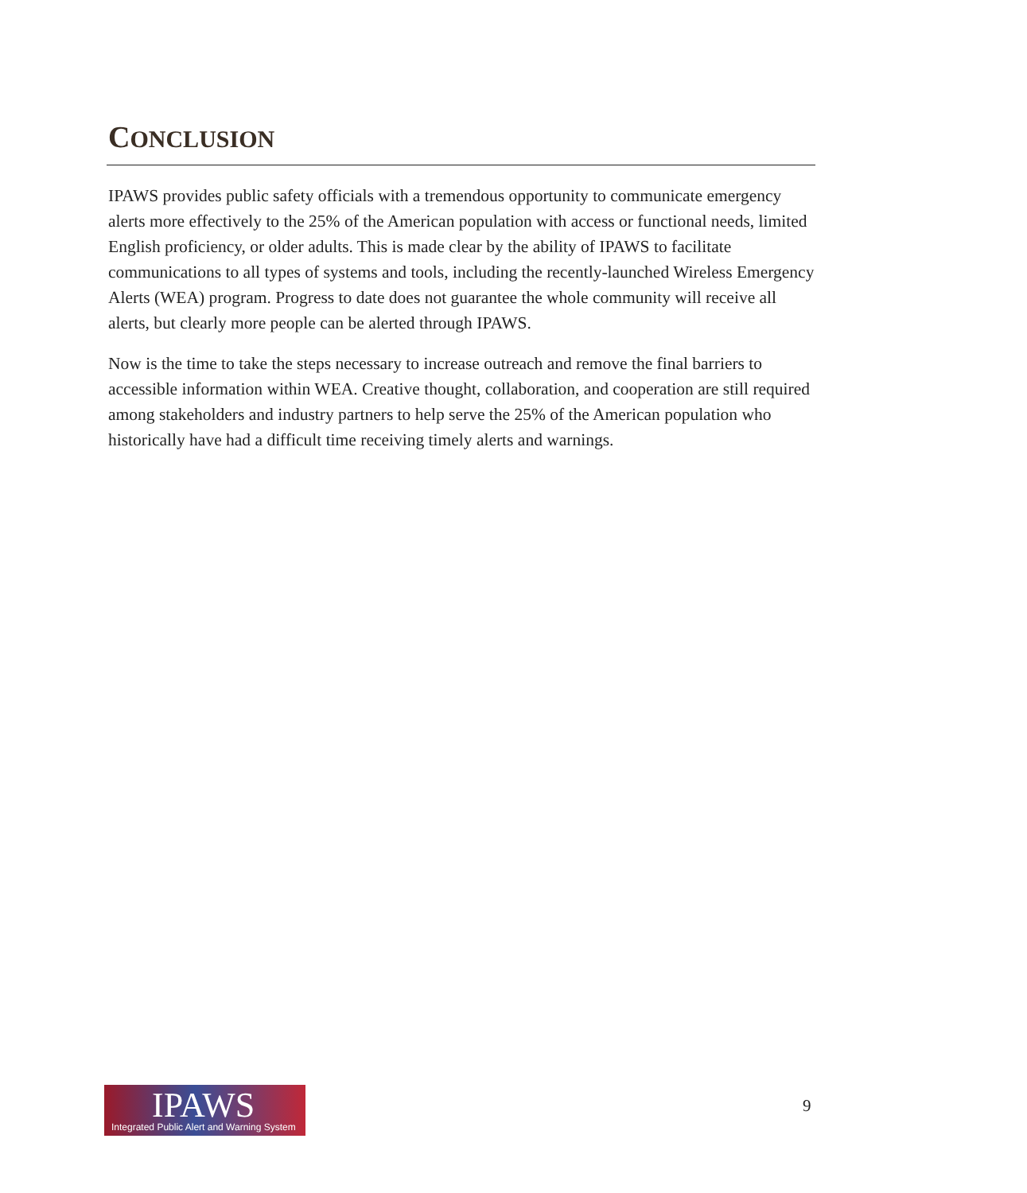CONCLUSION
IPAWS provides public safety officials with a tremendous opportunity to communicate emergency alerts more effectively to the 25% of the American population with access or functional needs, limited English proficiency, or older adults. This is made clear by the ability of IPAWS to facilitate communications to all types of systems and tools, including the recently-launched Wireless Emergency Alerts (WEA) program. Progress to date does not guarantee the whole community will receive all alerts, but clearly more people can be alerted through IPAWS.
Now is the time to take the steps necessary to increase outreach and remove the final barriers to accessible information within WEA. Creative thought, collaboration, and cooperation are still required among stakeholders and industry partners to help serve the 25% of the American population who historically have had a difficult time receiving timely alerts and warnings.
IPAWS
Integrated Public Alert and Warning System
9